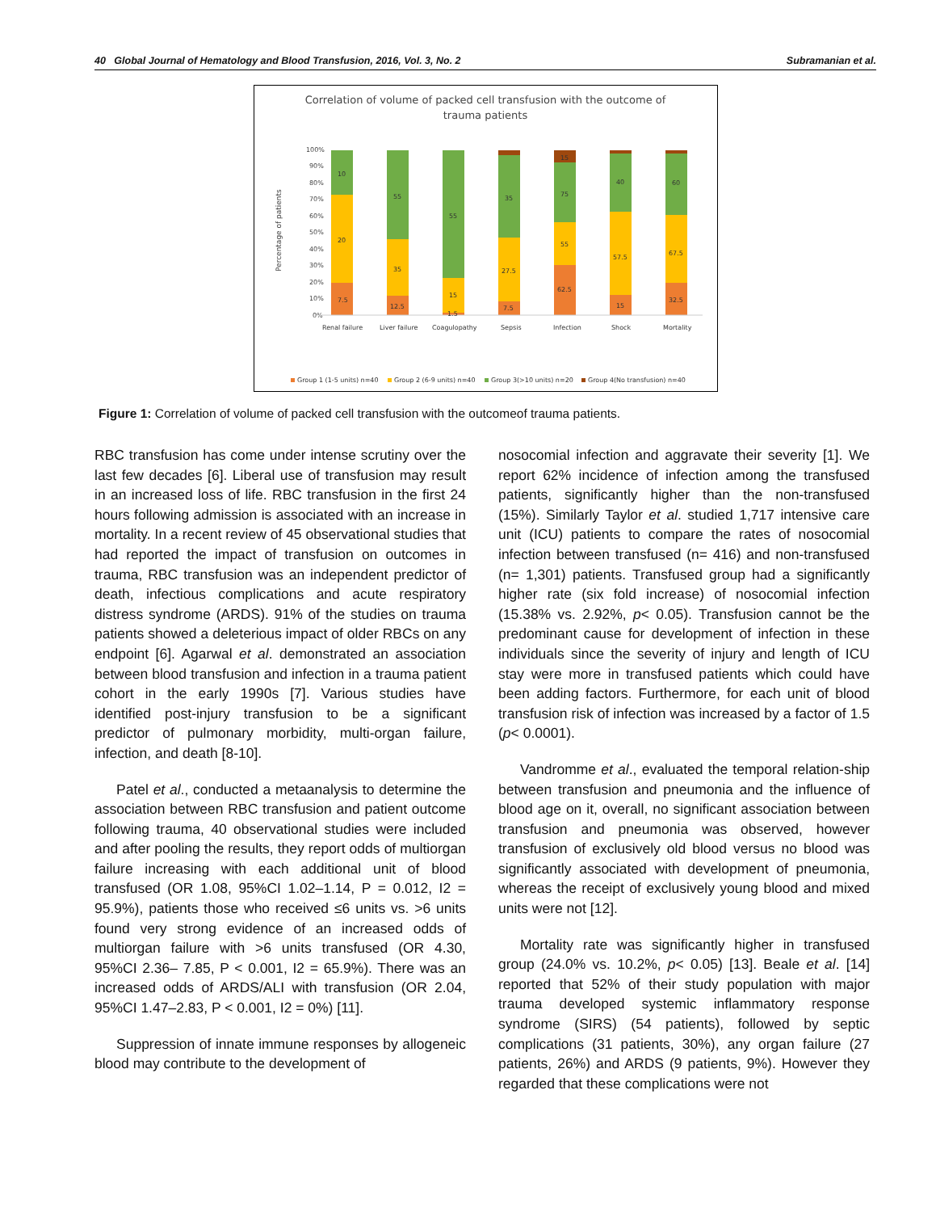40 Global Journal of Hematology and Blood Transfusion, 2016, Vol. 3, No. 2 Subramanian et al.
Correlation of volume of packed cell transfusion with the outcome of
trauma patients
Percentage of patients
100%
90%
80%
70%
60%
50%
40%
30%
20%
10%
0%
10
20
7.5
55
35
12.5
55
15
1.5
35
27.5
7.5
75
55
62.5
15
40
57.5
15
60
67.5
32.5
Renal failure
Liver failure
Coagulopathy
Sepsis
Infection
Shock
Mortality
Group 1 (1-5 units) n=40
Group 2 (6-9 units) n=40
Group 3(>10 units) n=20
Group 4(No transfusion) n=40
Figure 1: Correlation of volume of packed cell transfusion with the outcomeof trauma patients.
RBC transfusion has come under intense scrutiny over the last few decades [6]. Liberal use of transfusion may result in an increased loss of life. RBC transfusion in the first 24 hours following admission is associated with an increase in mortality. In a recent review of 45 observational studies that had reported the impact of transfusion on outcomes in trauma, RBC transfusion was an independent predictor of death, infectious complications and acute respiratory distress syndrome (ARDS). 91% of the studies on trauma patients showed a deleterious impact of older RBCs on any endpoint [6]. Agarwal et al. demonstrated an association between blood transfusion and infection in a trauma patient cohort in the early 1990s [7]. Various studies have identified post-injury transfusion to be a significant predictor of pulmonary morbidity, multi-organ failure, infection, and death [8-10].
Patel et al., conducted a metaanalysis to determine the association between RBC transfusion and patient outcome following trauma, 40 observational studies were included and after pooling the results, they report odds of multiorgan failure increasing with each additional unit of blood transfused (OR 1.08, 95%CI 1.02–1.14, P = 0.012, I2 = 95.9%), patients those who received ≤6 units vs. >6 units found very strong evidence of an increased odds of multiorgan failure with >6 units transfused (OR 4.30, 95%CI 2.36– 7.85, P < 0.001, I2 = 65.9%). There was an increased odds of ARDS/ALI with transfusion (OR 2.04, 95%CI 1.47–2.83, P < 0.001, I2 = 0%) [11].
Suppression of innate immune responses by allogeneic blood may contribute to the development of
nosocomial infection and aggravate their severity [1]. We report 62% incidence of infection among the transfused patients, significantly higher than the non-transfused (15%). Similarly Taylor et al. studied 1,717 intensive care unit (ICU) patients to compare the rates of nosocomial infection between transfused (n= 416) and non-transfused (n= 1,301) patients. Transfused group had a significantly higher rate (six fold increase) of nosocomial infection (15.38% vs. 2.92%, p< 0.05). Transfusion cannot be the predominant cause for development of infection in these individuals since the severity of injury and length of ICU stay were more in transfused patients which could have been adding factors. Furthermore, for each unit of blood transfusion risk of infection was increased by a factor of 1.5 (p< 0.0001).
Vandromme et al., evaluated the temporal relation-ship between transfusion and pneumonia and the influence of blood age on it, overall, no significant association between transfusion and pneumonia was observed, however transfusion of exclusively old blood versus no blood was significantly associated with development of pneumonia, whereas the receipt of exclusively young blood and mixed units were not [12].
Mortality rate was significantly higher in transfused group (24.0% vs. 10.2%, p< 0.05) [13]. Beale et al. [14] reported that 52% of their study population with major trauma developed systemic inflammatory response syndrome (SIRS) (54 patients), followed by septic complications (31 patients, 30%), any organ failure (27 patients, 26%) and ARDS (9 patients, 9%). However they regarded that these complications were not